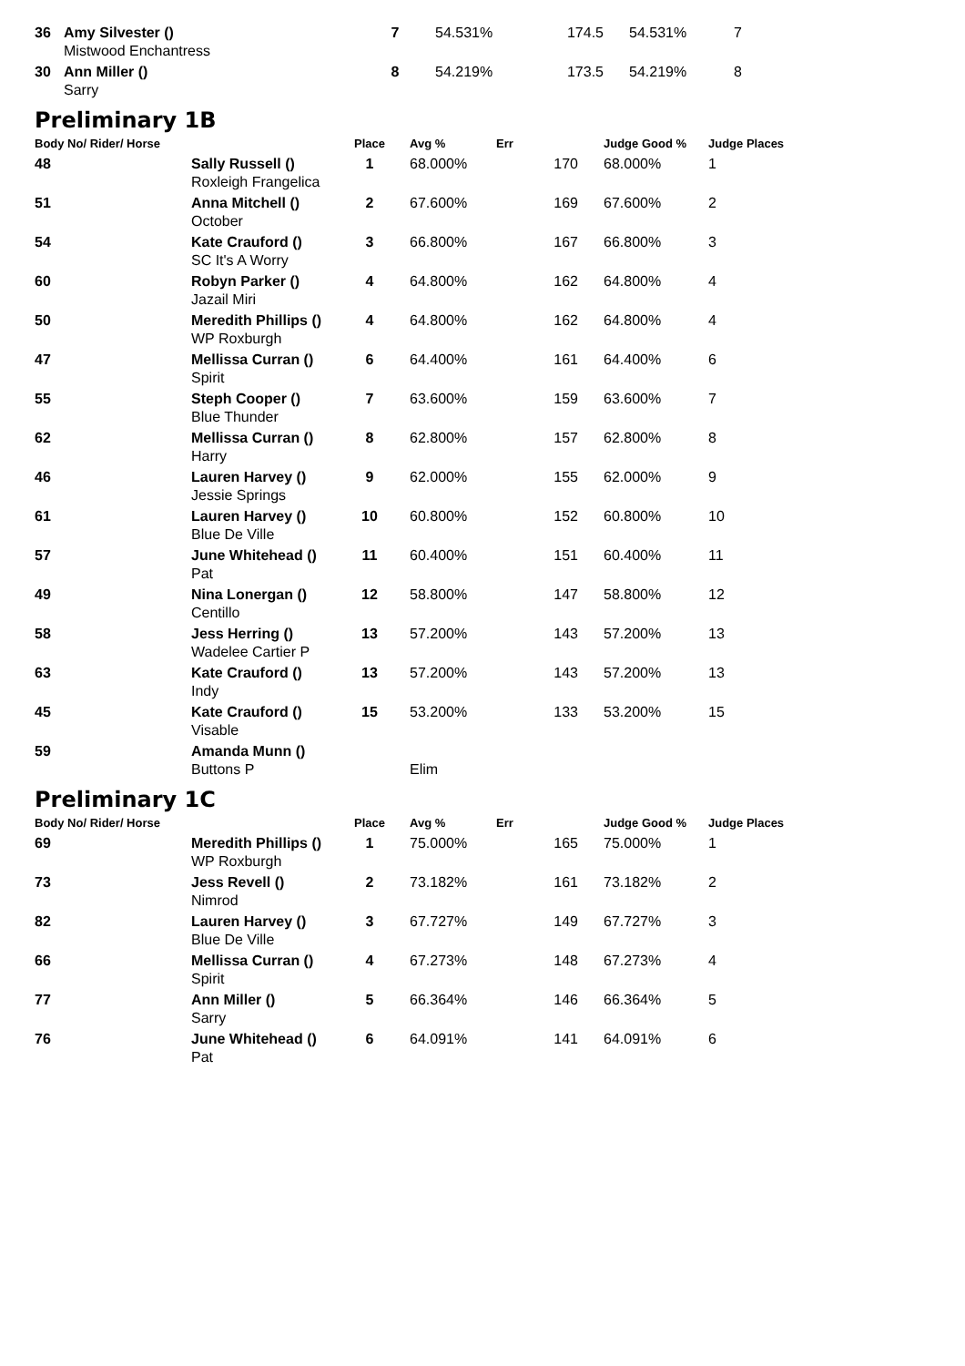| 36 | Amy Silvester () Mistwood Enchantress | 7 | 54.531% | | 174.5 | 54.531% | 7 |
| 30 | Ann Miller () Sarry | 8 | 54.219% | | 173.5 | 54.219% | 8 |
Preliminary 1B
| Body No/ Rider/ Horse | | Place | Avg % | Err | | Judge Good % | Judge Places |
| --- | --- | --- | --- | --- | --- | --- | --- |
| 48 | Sally Russell () Roxleigh Frangelica | 1 | 68.000% | | 170 | 68.000% | 1 |
| 51 | Anna Mitchell () October | 2 | 67.600% | | 169 | 67.600% | 2 |
| 54 | Kate Crauford () SC It's A Worry | 3 | 66.800% | | 167 | 66.800% | 3 |
| 60 | Robyn Parker () Jazail Miri | 4 | 64.800% | | 162 | 64.800% | 4 |
| 50 | Meredith Phillips () WP Roxburgh | 4 | 64.800% | | 162 | 64.800% | 4 |
| 47 | Mellissa Curran () Spirit | 6 | 64.400% | | 161 | 64.400% | 6 |
| 55 | Steph Cooper () Blue Thunder | 7 | 63.600% | | 159 | 63.600% | 7 |
| 62 | Mellissa Curran () Harry | 8 | 62.800% | | 157 | 62.800% | 8 |
| 46 | Lauren Harvey () Jessie Springs | 9 | 62.000% | | 155 | 62.000% | 9 |
| 61 | Lauren Harvey () Blue De Ville | 10 | 60.800% | | 152 | 60.800% | 10 |
| 57 | June Whitehead () Pat | 11 | 60.400% | | 151 | 60.400% | 11 |
| 49 | Nina Lonergan () Centillo | 12 | 58.800% | | 147 | 58.800% | 12 |
| 58 | Jess Herring () Wadelee Cartier P | 13 | 57.200% | | 143 | 57.200% | 13 |
| 63 | Kate Crauford () Indy | 13 | 57.200% | | 143 | 57.200% | 13 |
| 45 | Kate Crauford () Visable | 15 | 53.200% | | 133 | 53.200% | 15 |
| 59 | Amanda Munn () Buttons P | | Elim | | | | |
Preliminary 1C
| Body No/ Rider/ Horse | | Place | Avg % | Err | | Judge Good % | Judge Places |
| --- | --- | --- | --- | --- | --- | --- | --- |
| 69 | Meredith Phillips () WP Roxburgh | 1 | 75.000% | | 165 | 75.000% | 1 |
| 73 | Jess Revell () Nimrod | 2 | 73.182% | | 161 | 73.182% | 2 |
| 82 | Lauren Harvey () Blue De Ville | 3 | 67.727% | | 149 | 67.727% | 3 |
| 66 | Mellissa Curran () Spirit | 4 | 67.273% | | 148 | 67.273% | 4 |
| 77 | Ann Miller () Sarry | 5 | 66.364% | | 146 | 66.364% | 5 |
| 76 | June Whitehead () Pat | 6 | 64.091% | | 141 | 64.091% | 6 |